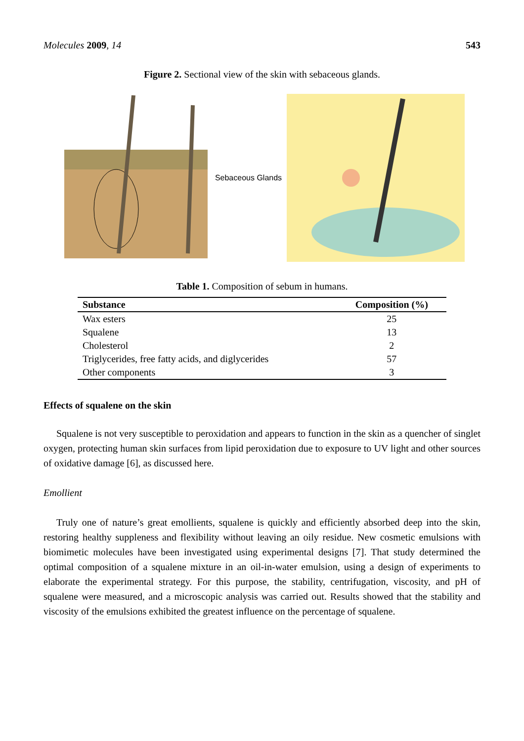Molecules 2009, 14 543
Figure 2. Sectional view of the skin with sebaceous glands.
Sebaceous Glands
Table 1. Composition of sebum in humans.
| Substance | Composition (%) |
| --- | --- |
| Wax esters | 25 |
| Squalene | 13 |
| Cholesterol | 2 |
| Triglycerides, free fatty acids, and diglycerides | 57 |
| Other components | 3 |
Effects of squalene on the skin
Squalene is not very susceptible to peroxidation and appears to function in the skin as a quencher of singlet oxygen, protecting human skin surfaces from lipid peroxidation due to exposure to UV light and other sources of oxidative damage [6], as discussed here.
Emollient
Truly one of nature’s great emollients, squalene is quickly and efficiently absorbed deep into the skin, restoring healthy suppleness and flexibility without leaving an oily residue. New cosmetic emulsions with biomimetic molecules have been investigated using experimental designs [7]. That study determined the optimal composition of a squalene mixture in an oil-in-water emulsion, using a design of experiments to elaborate the experimental strategy. For this purpose, the stability, centrifugation, viscosity, and pH of squalene were measured, and a microscopic analysis was carried out. Results showed that the stability and viscosity of the emulsions exhibited the greatest influence on the percentage of squalene.